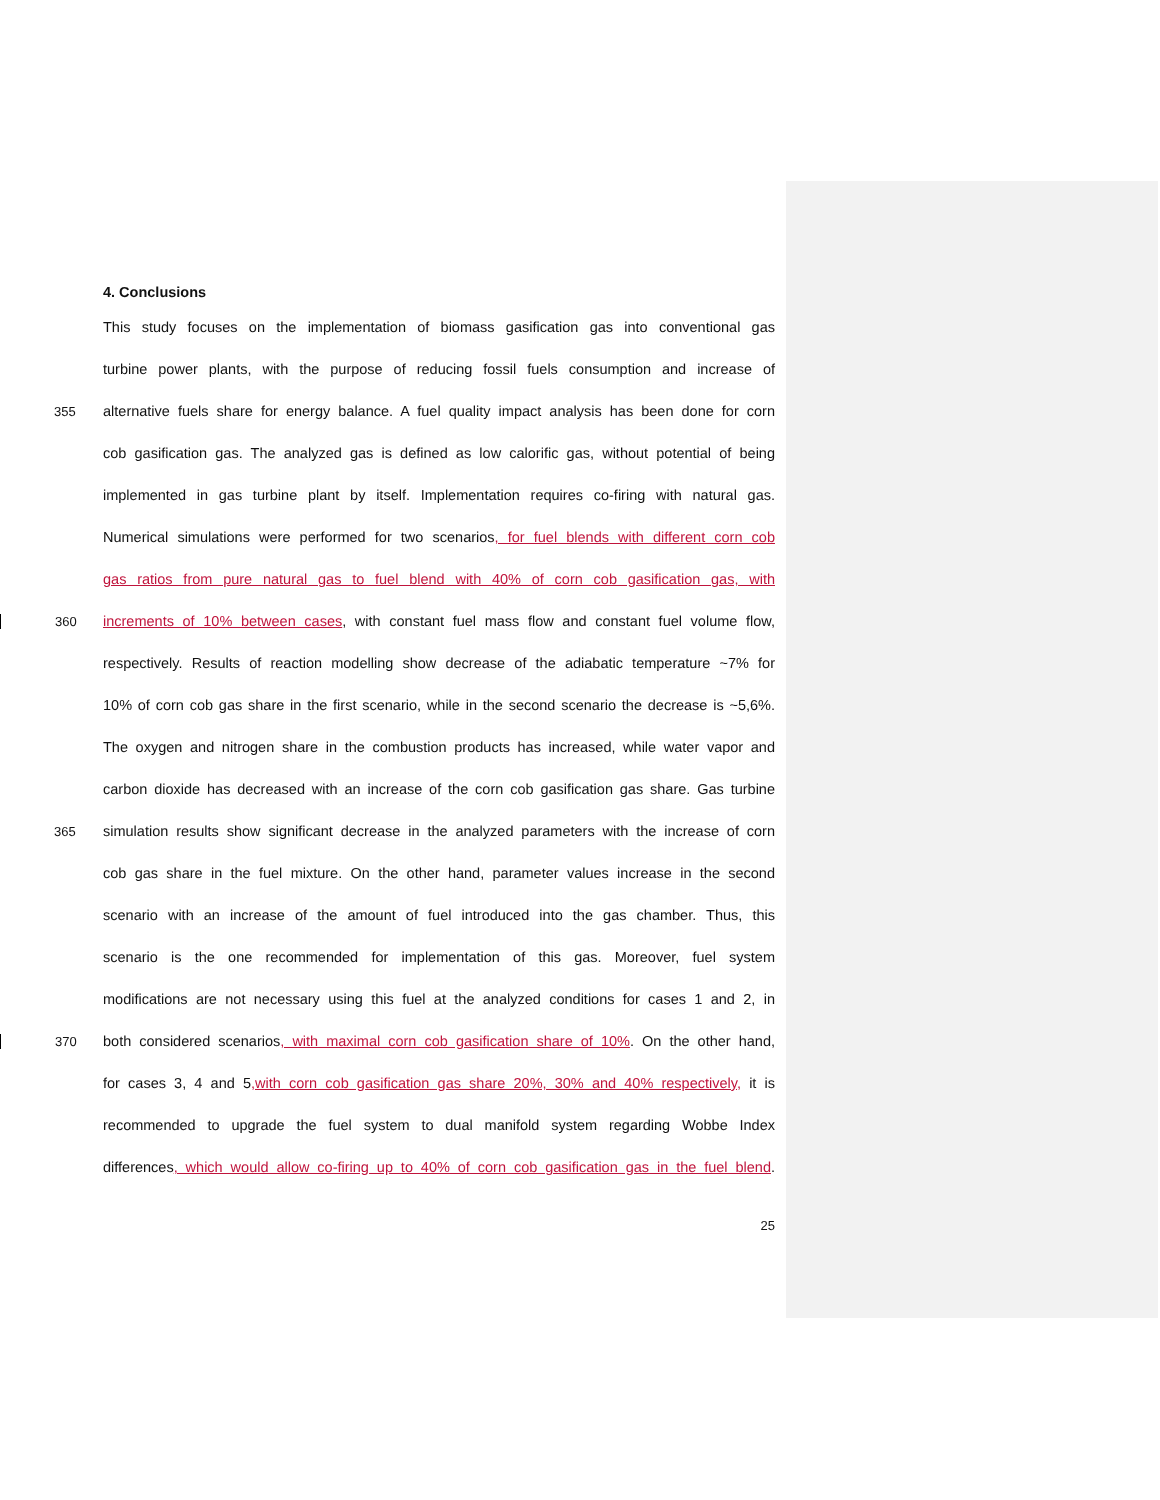4. Conclusions
This study focuses on the implementation of biomass gasification gas into conventional gas
turbine power plants, with the purpose of reducing fossil fuels consumption and increase of
355 alternative fuels share for energy balance. A fuel quality impact analysis has been done for corn
cob gasification gas. The analyzed gas is defined as low calorific gas, without potential of being
implemented in gas turbine plant by itself. Implementation requires co-firing with natural gas.
Numerical simulations were performed for two scenarios, for fuel blends with different corn cob
gas ratios from pure natural gas to fuel blend with 40% of corn cob gasification gas, with
360 increments of 10% between cases, with constant fuel mass flow and constant fuel volume flow,
respectively. Results of reaction modelling show decrease of the adiabatic temperature ~7% for
10% of corn cob gas share in the first scenario, while in the second scenario the decrease is ~5,6%.
The oxygen and nitrogen share in the combustion products has increased, while water vapor and
carbon dioxide has decreased with an increase of the corn cob gasification gas share. Gas turbine
365 simulation results show significant decrease in the analyzed parameters with the increase of corn
cob gas share in the fuel mixture. On the other hand, parameter values increase in the second
scenario with an increase of the amount of fuel introduced into the gas chamber. Thus, this
scenario is the one recommended for implementation of this gas. Moreover, fuel system
modifications are not necessary using this fuel at the analyzed conditions for cases 1 and 2, in
370 both considered scenarios, with maximal corn cob gasification share of 10%. On the other hand,
for cases 3, 4 and 5,with corn cob gasification gas share 20%, 30% and 40% respectively, it is
recommended to upgrade the fuel system to dual manifold system regarding Wobbe Index
differences, which would allow co-firing up to 40% of corn cob gasification gas in the fuel blend.
25